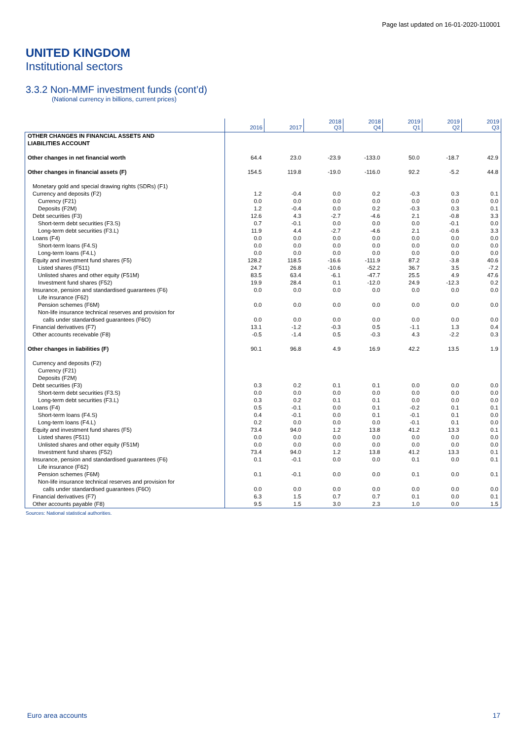Page last updated on 16-01-2020-110001
UNITED KINGDOM
Institutional sectors
3.3.2 Non-MMF investment funds (cont’d)
(National currency in billions, current prices)
| | 2016 | 2017 | 2018 Q3 | 2018 Q4 | 2019 Q1 | 2019 Q2 | 2019 Q3 |
| --- | --- | --- | --- | --- | --- | --- | --- |
| OTHER CHANGES IN FINANCIAL ASSETS AND LIABILITIES ACCOUNT | | | | | | | |
| Other changes in net financial worth | 64.4 | 23.0 | -23.9 | -133.0 | 50.0 | -18.7 | 42.9 |
| Other changes in financial assets (F) | 154.5 | 119.8 | -19.0 | -116.0 | 92.2 | -5.2 | 44.8 |
| Monetary gold and special drawing rights (SDRs) (F1) | | | | | | | |
| Currency and deposits (F2) | 1.2 | -0.4 | 0.0 | 0.2 | -0.3 | 0.3 | 0.1 |
| Currency (F21) | 0.0 | 0.0 | 0.0 | 0.0 | 0.0 | 0.0 | 0.0 |
| Deposits (F2M) | 1.2 | -0.4 | 0.0 | 0.2 | -0.3 | 0.3 | 0.1 |
| Debt securities (F3) | 12.6 | 4.3 | -2.7 | -4.6 | 2.1 | -0.8 | 3.3 |
| Short-term debt securities (F3.S) | 0.7 | -0.1 | 0.0 | 0.0 | 0.0 | -0.1 | 0.0 |
| Long-term debt securities (F3.L) | 11.9 | 4.4 | -2.7 | -4.6 | 2.1 | -0.6 | 3.3 |
| Loans (F4) | 0.0 | 0.0 | 0.0 | 0.0 | 0.0 | 0.0 | 0.0 |
| Short-term loans (F4.S) | 0.0 | 0.0 | 0.0 | 0.0 | 0.0 | 0.0 | 0.0 |
| Long-term loans (F4.L) | 0.0 | 0.0 | 0.0 | 0.0 | 0.0 | 0.0 | 0.0 |
| Equity and investment fund shares (F5) | 128.2 | 118.5 | -16.6 | -111.9 | 87.2 | -3.8 | 40.6 |
| Listed shares (F511) | 24.7 | 26.8 | -10.6 | -52.2 | 36.7 | 3.5 | -7.2 |
| Unlisted shares and other equity (F51M) | 83.5 | 63.4 | -6.1 | -47.7 | 25.5 | 4.9 | 47.6 |
| Investment fund shares (F52) | 19.9 | 28.4 | 0.1 | -12.0 | 24.9 | -12.3 | 0.2 |
| Insurance, pension and standardised guarantees (F6) | 0.0 | 0.0 | 0.0 | 0.0 | 0.0 | 0.0 | 0.0 |
| Life insurance (F62) | | | | | | | |
| Pension schemes (F6M) | 0.0 | 0.0 | 0.0 | 0.0 | 0.0 | 0.0 | 0.0 |
| Non-life insurance technical reserves and provision for calls under standardised guarantees (F6O) | 0.0 | 0.0 | 0.0 | 0.0 | 0.0 | 0.0 | 0.0 |
| Financial derivatives (F7) | 13.1 | -1.2 | -0.3 | 0.5 | -1.1 | 1.3 | 0.4 |
| Other accounts receivable (F8) | -0.5 | -1.4 | 0.5 | -0.3 | 4.3 | -2.2 | 0.3 |
| Other changes in liabilities (F) | 90.1 | 96.8 | 4.9 | 16.9 | 42.2 | 13.5 | 1.9 |
| Currency and deposits (F2) | | | | | | | |
| Currency (F21) | | | | | | | |
| Deposits (F2M) | | | | | | | |
| Debt securities (F3) | 0.3 | 0.2 | 0.1 | 0.1 | 0.0 | 0.0 | 0.0 |
| Short-term debt securities (F3.S) | 0.0 | 0.0 | 0.0 | 0.0 | 0.0 | 0.0 | 0.0 |
| Long-term debt securities (F3.L) | 0.3 | 0.2 | 0.1 | 0.1 | 0.0 | 0.0 | 0.0 |
| Loans (F4) | 0.5 | -0.1 | 0.0 | 0.1 | -0.2 | 0.1 | 0.1 |
| Short-term loans (F4.S) | 0.4 | -0.1 | 0.0 | 0.1 | -0.1 | 0.1 | 0.0 |
| Long-term loans (F4.L) | 0.2 | 0.0 | 0.0 | 0.0 | -0.1 | 0.1 | 0.0 |
| Equity and investment fund shares (F5) | 73.4 | 94.0 | 1.2 | 13.8 | 41.2 | 13.3 | 0.1 |
| Listed shares (F511) | 0.0 | 0.0 | 0.0 | 0.0 | 0.0 | 0.0 | 0.0 |
| Unlisted shares and other equity (F51M) | 0.0 | 0.0 | 0.0 | 0.0 | 0.0 | 0.0 | 0.0 |
| Investment fund shares (F52) | 73.4 | 94.0 | 1.2 | 13.8 | 41.2 | 13.3 | 0.1 |
| Insurance, pension and standardised guarantees (F6) | 0.1 | -0.1 | 0.0 | 0.0 | 0.1 | 0.0 | 0.1 |
| Life insurance (F62) | | | | | | | |
| Pension schemes (F6M) | 0.1 | -0.1 | 0.0 | 0.0 | 0.1 | 0.0 | 0.1 |
| Non-life insurance technical reserves and provision for calls under standardised guarantees (F6O) | 0.0 | 0.0 | 0.0 | 0.0 | 0.0 | 0.0 | 0.0 |
| Financial derivatives (F7) | 6.3 | 1.5 | 0.7 | 0.7 | 0.1 | 0.0 | 0.1 |
| Other accounts payable (F8) | 9.5 | 1.5 | 3.0 | 2.3 | 1.0 | 0.0 | 1.5 |
Sources: National statistical authorities.
Euro area accounts 17